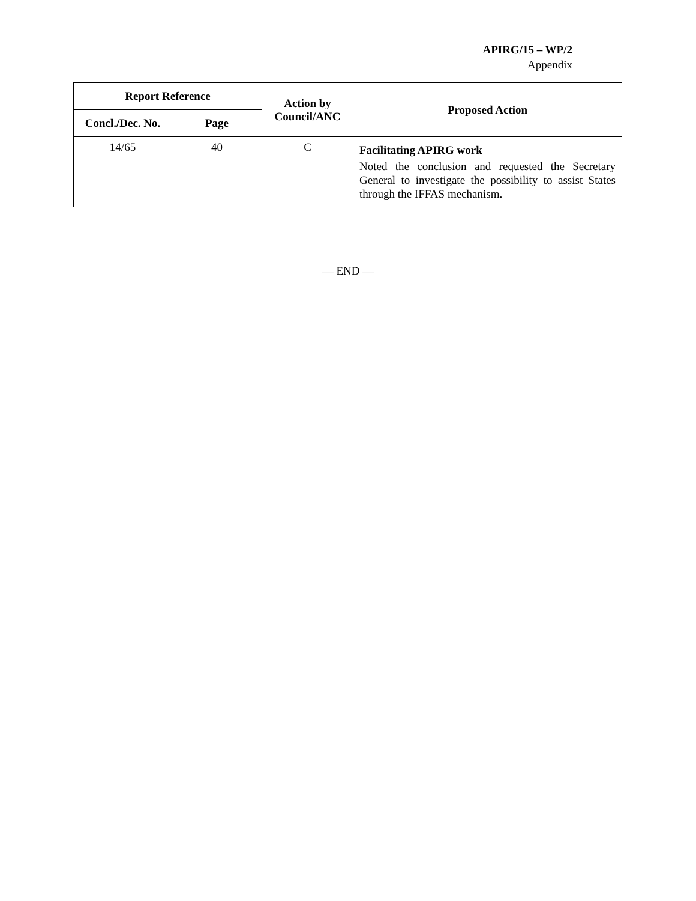APIRG/15 – WP/2
Appendix
| Report Reference | | Action by Council/ANC | Proposed Action |
| --- | --- | --- | --- |
| Concl./Dec. No. | Page | | |
| 14/65 | 40 | C | Facilitating APIRG work Noted the conclusion and requested the Secretary General to investigate the possibility to assist States through the IFFAS mechanism. |
— END —